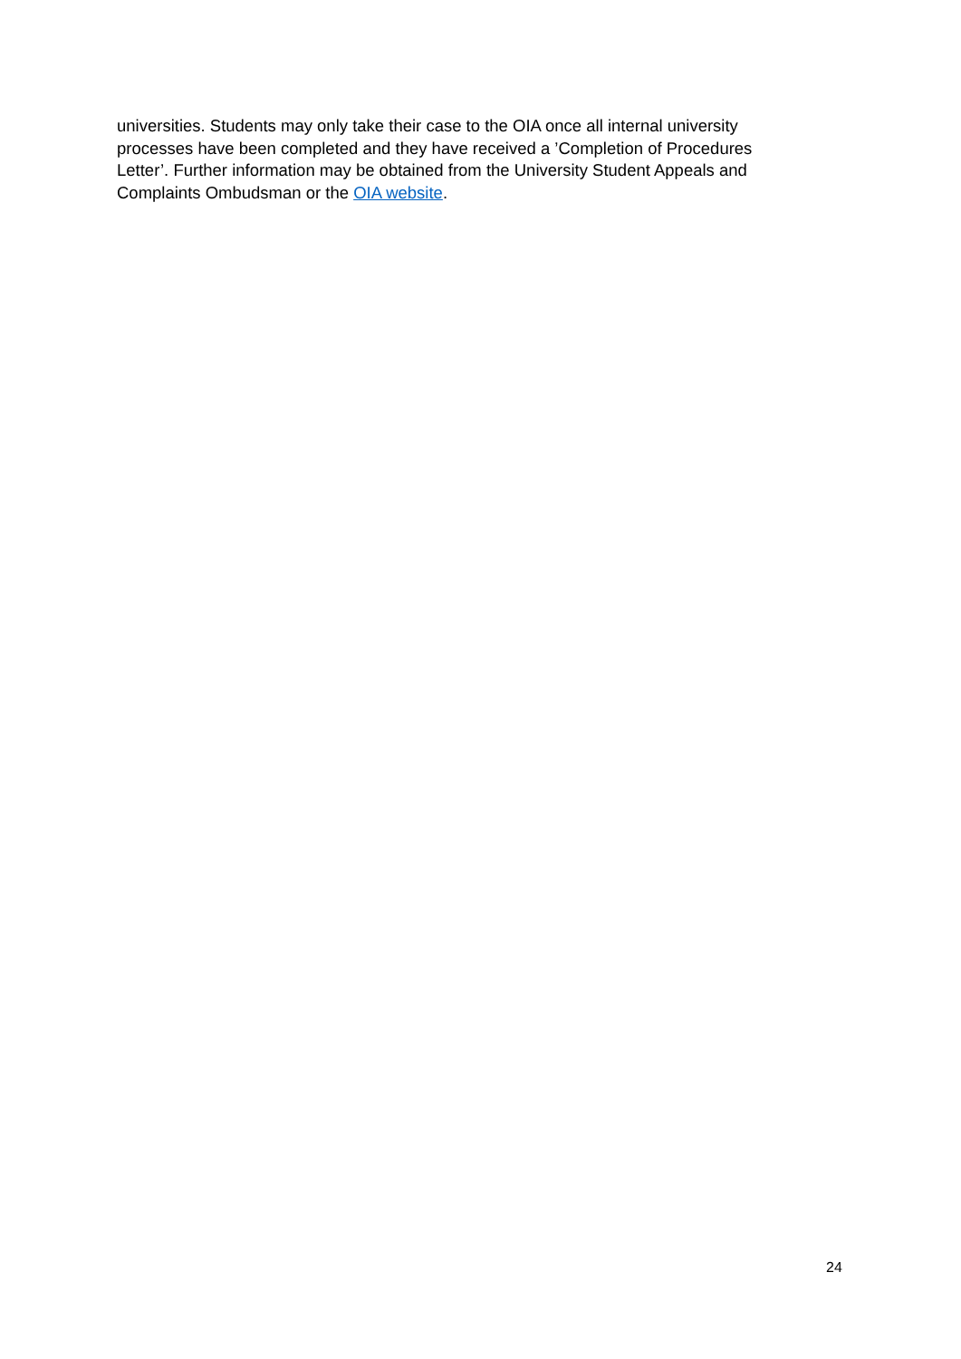universities. Students may only take their case to the OIA once all internal university processes have been completed and they have received a ’Completion of Procedures Letter’. Further information may be obtained from the University Student Appeals and Complaints Ombudsman or the OIA website.
24